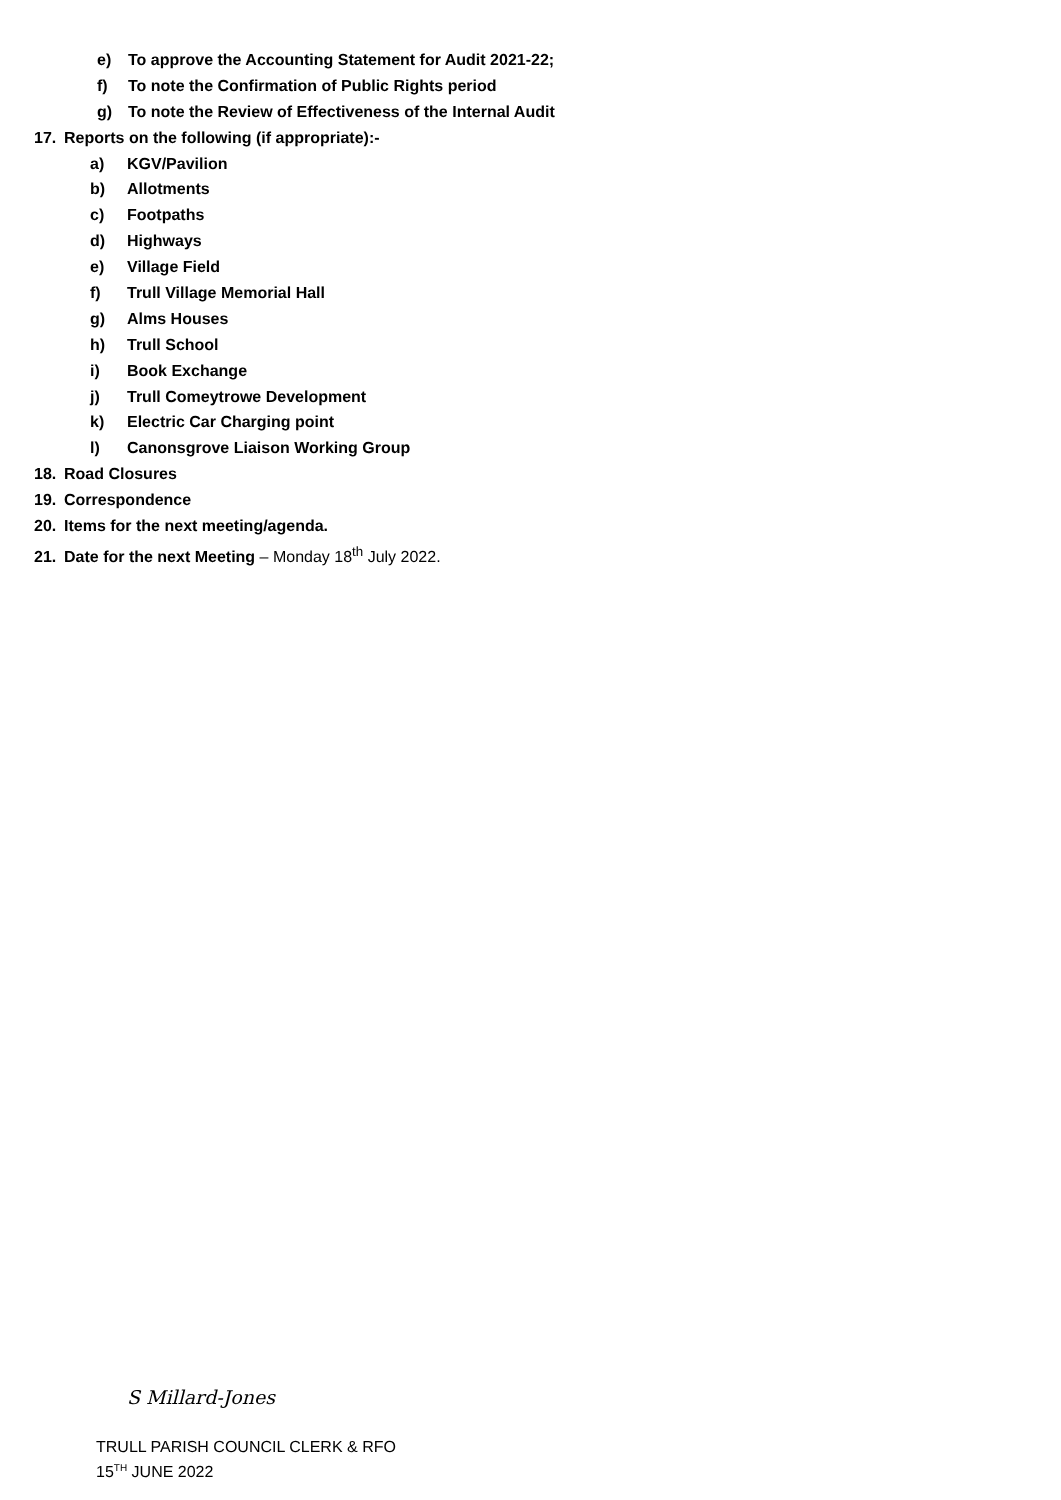e) To approve the Accounting Statement for Audit 2021-22;
f) To note the Confirmation of Public Rights period
g) To note the Review of Effectiveness of the Internal Audit
17. Reports on the following (if appropriate):-
a) KGV/Pavilion
b) Allotments
c) Footpaths
d) Highways
e) Village Field
f) Trull Village Memorial Hall
g) Alms Houses
h) Trull School
i) Book Exchange
j) Trull Comeytrowe Development
k) Electric Car Charging point
l) Canonsgrove Liaison Working Group
18. Road Closures
19. Correspondence
20. Items for the next meeting/agenda.
21. Date for the next Meeting – Monday 18<sup>th</sup> July 2022.
S Millard-Jones
TRULL PARISH COUNCIL CLERK & RFO
15<sup>TH</sup> JUNE 2022